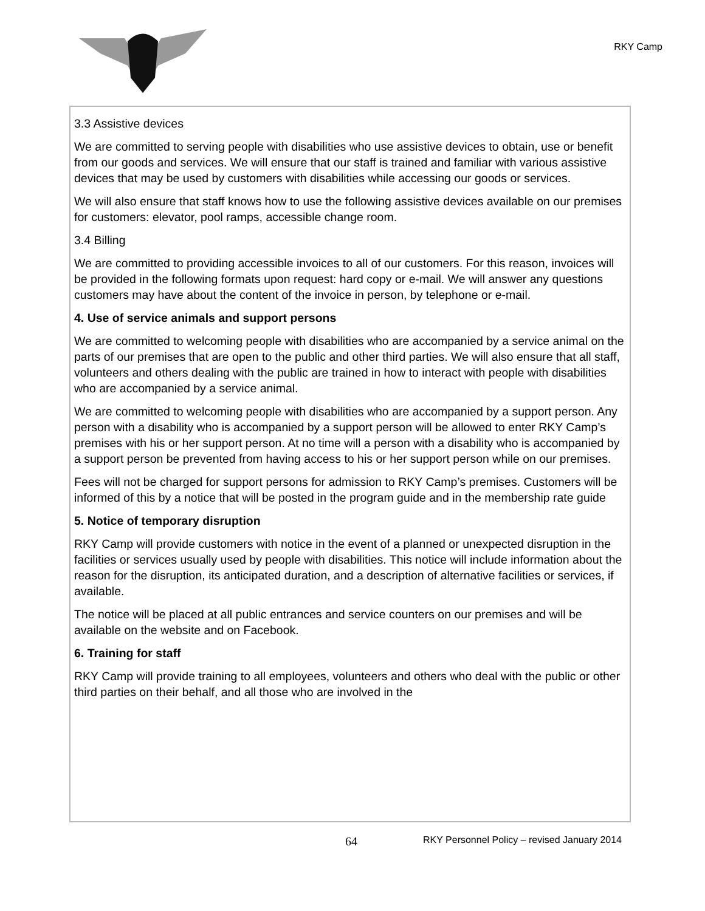RKY Camp
3.3 Assistive devices
We are committed to serving people with disabilities who use assistive devices to obtain, use or benefit from our goods and services. We will ensure that our staff is trained and familiar with various assistive devices that may be used by customers with disabilities while accessing our goods or services.
We will also ensure that staff knows how to use the following assistive devices available on our premises for customers: elevator, pool ramps, accessible change room.
3.4 Billing
We are committed to providing accessible invoices to all of our customers. For this reason, invoices will be provided in the following formats upon request: hard copy or e-mail. We will answer any questions customers may have about the content of the invoice in person, by telephone or e-mail.
4. Use of service animals and support persons
We are committed to welcoming people with disabilities who are accompanied by a service animal on the parts of our premises that are open to the public and other third parties. We will also ensure that all staff, volunteers and others dealing with the public are trained in how to interact with people with disabilities who are accompanied by a service animal.
We are committed to welcoming people with disabilities who are accompanied by a support person. Any person with a disability who is accompanied by a support person will be allowed to enter RKY Camp’s premises with his or her support person. At no time will a person with a disability who is accompanied by a support person be prevented from having access to his or her support person while on our premises.
Fees will not be charged for support persons for admission to RKY Camp’s premises. Customers will be informed of this by a notice that will be posted in the program guide and in the membership rate guide
5. Notice of temporary disruption
RKY Camp will provide customers with notice in the event of a planned or unexpected disruption in the facilities or services usually used by people with disabilities. This notice will include information about the reason for the disruption, its anticipated duration, and a description of alternative facilities or services, if available.
The notice will be placed at all public entrances and service counters on our premises and will be available on the website and on Facebook.
6. Training for staff
RKY Camp will provide training to all employees, volunteers and others who deal with the public or other third parties on their behalf, and all those who are involved in the
64 RKY Personnel Policy – revised January 2014